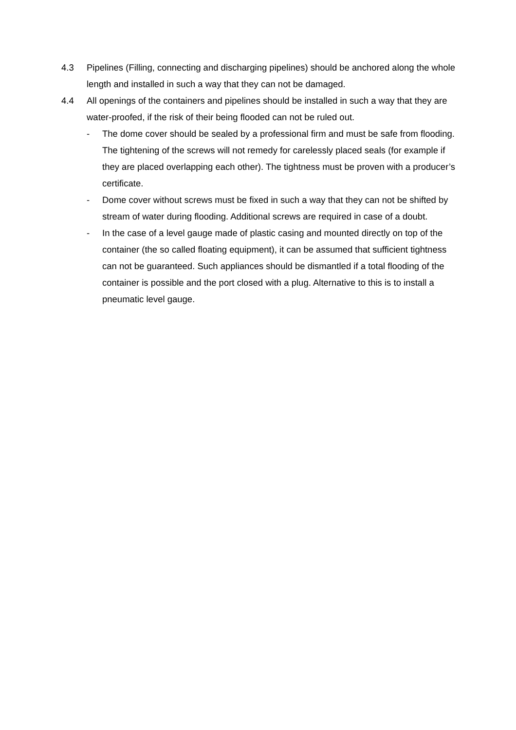4.3 Pipelines (Filling, connecting and discharging pipelines) should be anchored along the whole length and installed in such a way that they can not be damaged.
4.4 All openings of the containers and pipelines should be installed in such a way that they are water-proofed, if the risk of their being flooded can not be ruled out.
- The dome cover should be sealed by a professional firm and must be safe from flooding. The tightening of the screws will not remedy for carelessly placed seals (for example if they are placed overlapping each other). The tightness must be proven with a producer’s certificate.
- Dome cover without screws must be fixed in such a way that they can not be shifted by stream of water during flooding. Additional screws are required in case of a doubt.
- In the case of a level gauge made of plastic casing and mounted directly on top of the container (the so called floating equipment), it can be assumed that sufficient tightness can not be guaranteed. Such appliances should be dismantled if a total flooding of the container is possible and the port closed with a plug. Alternative to this is to install a pneumatic level gauge.